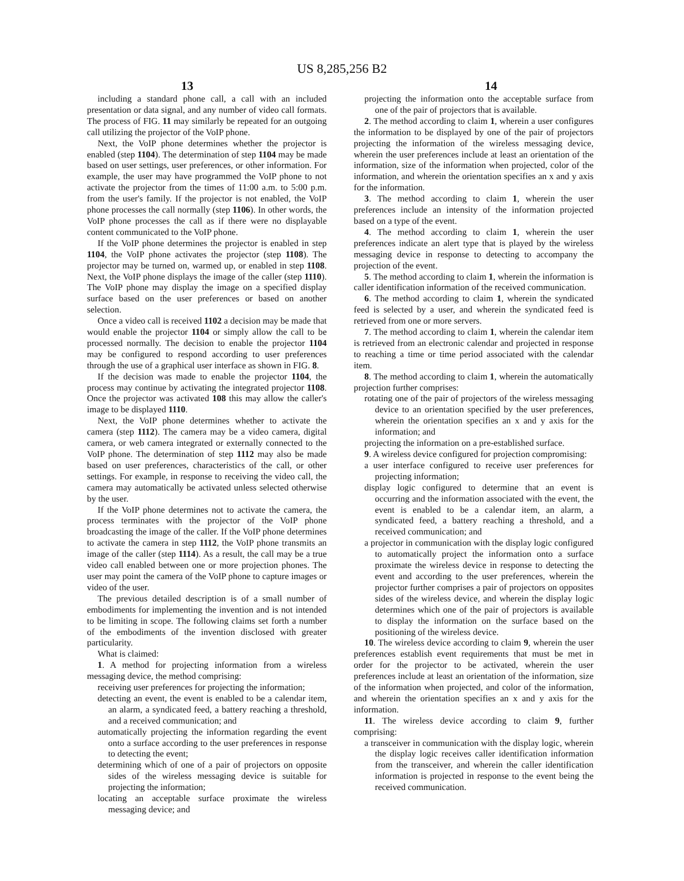US 8,285,256 B2
13 14
including a standard phone call, a call with an included presentation or data signal, and any number of video call formats. The process of FIG. 11 may similarly be repeated for an outgoing call utilizing the projector of the VoIP phone.
Next, the VoIP phone determines whether the projector is enabled (step 1104). The determination of step 1104 may be made based on user settings, user preferences, or other information. For example, the user may have programmed the VoIP phone to not activate the projector from the times of 11:00 a.m. to 5:00 p.m. from the user's family. If the projector is not enabled, the VoIP phone processes the call normally (step 1106). In other words, the VoIP phone processes the call as if there were no displayable content communicated to the VoIP phone.
If the VoIP phone determines the projector is enabled in step 1104, the VoIP phone activates the projector (step 1108). The projector may be turned on, warmed up, or enabled in step 1108. Next, the VoIP phone displays the image of the caller (step 1110). The VoIP phone may display the image on a specified display surface based on the user preferences or based on another selection.
Once a video call is received 1102 a decision may be made that would enable the projector 1104 or simply allow the call to be processed normally. The decision to enable the projector 1104 may be configured to respond according to user preferences through the use of a graphical user interface as shown in FIG. 8.
If the decision was made to enable the projector 1104, the process may continue by activating the integrated projector 1108. Once the projector was activated 108 this may allow the caller's image to be displayed 1110.
Next, the VoIP phone determines whether to activate the camera (step 1112). The camera may be a video camera, digital camera, or web camera integrated or externally connected to the VoIP phone. The determination of step 1112 may also be made based on user preferences, characteristics of the call, or other settings. For example, in response to receiving the video call, the camera may automatically be activated unless selected otherwise by the user.
If the VoIP phone determines not to activate the camera, the process terminates with the projector of the VoIP phone broadcasting the image of the caller. If the VoIP phone determines to activate the camera in step 1112, the VoIP phone transmits an image of the caller (step 1114). As a result, the call may be a true video call enabled between one or more projection phones. The user may point the camera of the VoIP phone to capture images or video of the user.
The previous detailed description is of a small number of embodiments for implementing the invention and is not intended to be limiting in scope. The following claims set forth a number of the embodiments of the invention disclosed with greater particularity.
What is claimed:
1. A method for projecting information from a wireless messaging device, the method comprising:
receiving user preferences for projecting the information;
detecting an event, the event is enabled to be a calendar item, an alarm, a syndicated feed, a battery reaching a threshold, and a received communication; and
automatically projecting the information regarding the event onto a surface according to the user preferences in response to detecting the event;
determining which of one of a pair of projectors on opposite sides of the wireless messaging device is suitable for projecting the information;
locating an acceptable surface proximate the wireless messaging device; and
projecting the information onto the acceptable surface from one of the pair of projectors that is available.
2. The method according to claim 1, wherein a user configures the information to be displayed by one of the pair of projectors projecting the information of the wireless messaging device, wherein the user preferences include at least an orientation of the information, size of the information when projected, color of the information, and wherein the orientation specifies an x and y axis for the information.
3. The method according to claim 1, wherein the user preferences include an intensity of the information projected based on a type of the event.
4. The method according to claim 1, wherein the user preferences indicate an alert type that is played by the wireless messaging device in response to detecting to accompany the projection of the event.
5. The method according to claim 1, wherein the information is caller identification information of the received communication.
6. The method according to claim 1, wherein the syndicated feed is selected by a user, and wherein the syndicated feed is retrieved from one or more servers.
7. The method according to claim 1, wherein the calendar item is retrieved from an electronic calendar and projected in response to reaching a time or time period associated with the calendar item.
8. The method according to claim 1, wherein the automatically projection further comprises:
rotating one of the pair of projectors of the wireless messaging device to an orientation specified by the user preferences, wherein the orientation specifies an x and y axis for the information; and
projecting the information on a pre-established surface.
9. A wireless device configured for projection compromising:
a user interface configured to receive user preferences for projecting information;
display logic configured to determine that an event is occurring and the information associated with the event, the event is enabled to be a calendar item, an alarm, a syndicated feed, a battery reaching a threshold, and a received communication; and
a projector in communication with the display logic configured to automatically project the information onto a surface proximate the wireless device in response to detecting the event and according to the user preferences, wherein the projector further comprises a pair of projectors on opposites sides of the wireless device, and wherein the display logic determines which one of the pair of projectors is available to display the information on the surface based on the positioning of the wireless device.
10. The wireless device according to claim 9, wherein the user preferences establish event requirements that must be met in order for the projector to be activated, wherein the user preferences include at least an orientation of the information, size of the information when projected, and color of the information, and wherein the orientation specifies an x and y axis for the information.
11. The wireless device according to claim 9, further comprising:
a transceiver in communication with the display logic, wherein the display logic receives caller identification information from the transceiver, and wherein the caller identification information is projected in response to the event being the received communication.